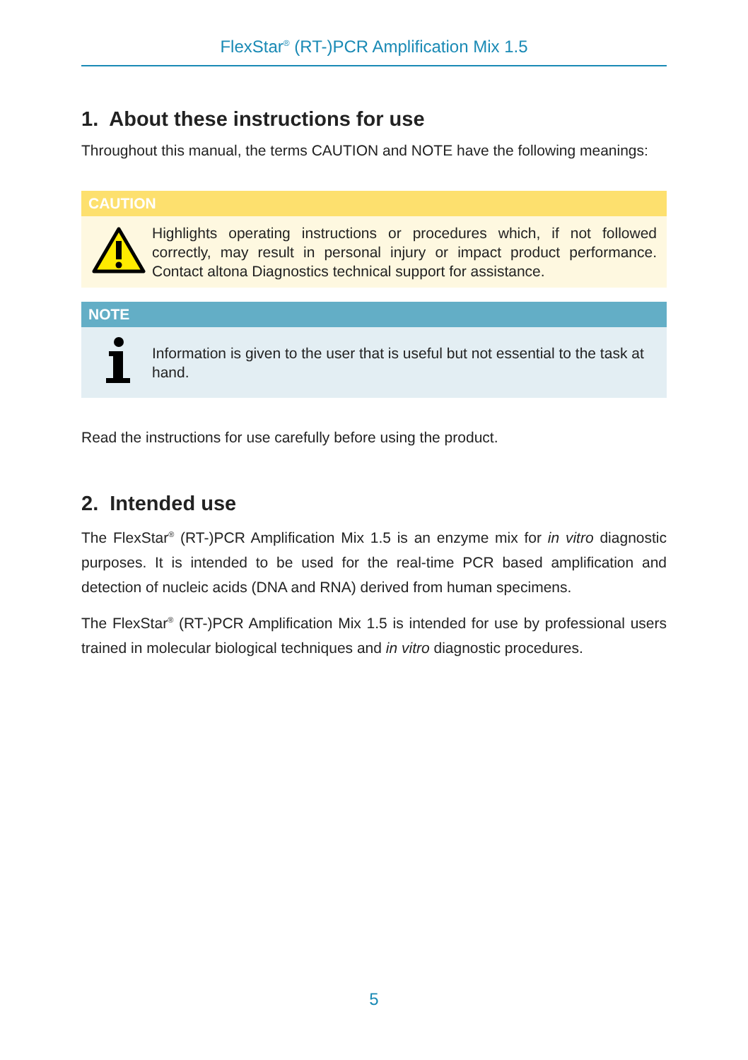FlexStar<sup>®</sup> (RT-)PCR Amplification Mix 1.5
1. About these instructions for use
Throughout this manual, the terms CAUTION and NOTE have the following meanings:
CAUTION
Highlights operating instructions or procedures which, if not followed correctly, may result in personal injury or impact product performance. Contact altona Diagnostics technical support for assistance.
NOTE
Information is given to the user that is useful but not essential to the task at hand.
Read the instructions for use carefully before using the product.
2. Intended use
The FlexStar<sup>®</sup> (RT-)PCR Amplification Mix 1.5 is an enzyme mix for in vitro diagnostic purposes. It is intended to be used for the real-time PCR based amplification and detection of nucleic acids (DNA and RNA) derived from human specimens.
The FlexStar<sup>®</sup> (RT-)PCR Amplification Mix 1.5 is intended for use by professional users trained in molecular biological techniques and in vitro diagnostic procedures.
5